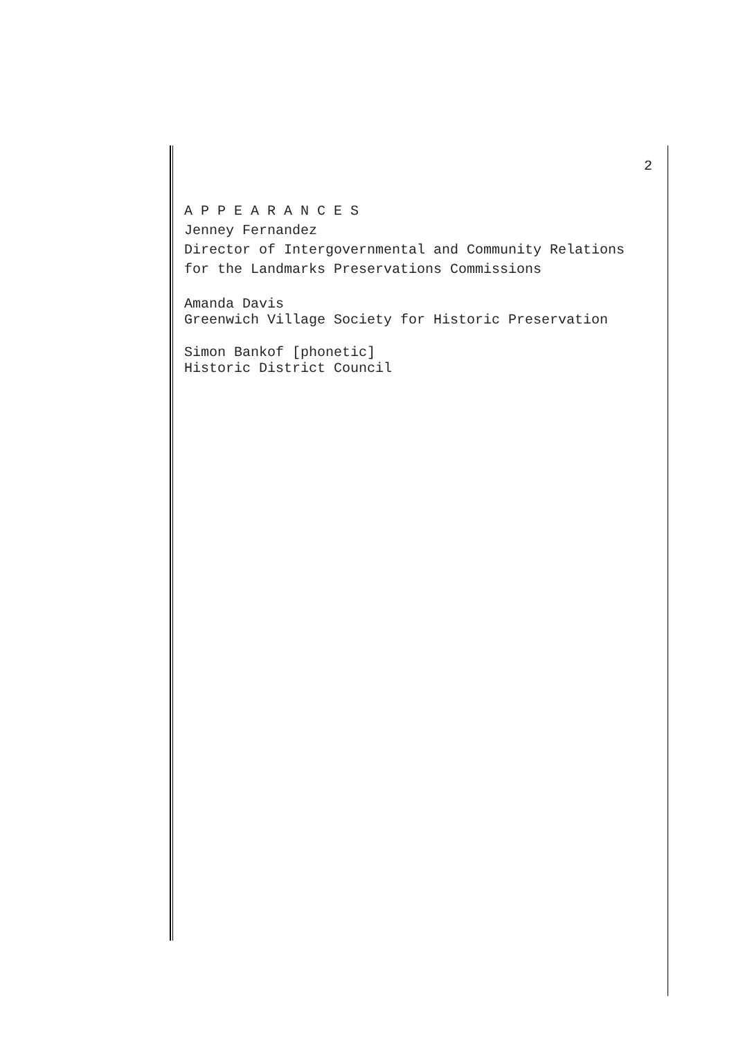2
A P P E A R A N C E S
Jenney Fernandez
Director of Intergovernmental and Community Relations
for the Landmarks Preservations Commissions
Amanda Davis
Greenwich Village Society for Historic Preservation
Simon Bankof [phonetic]
Historic District Council